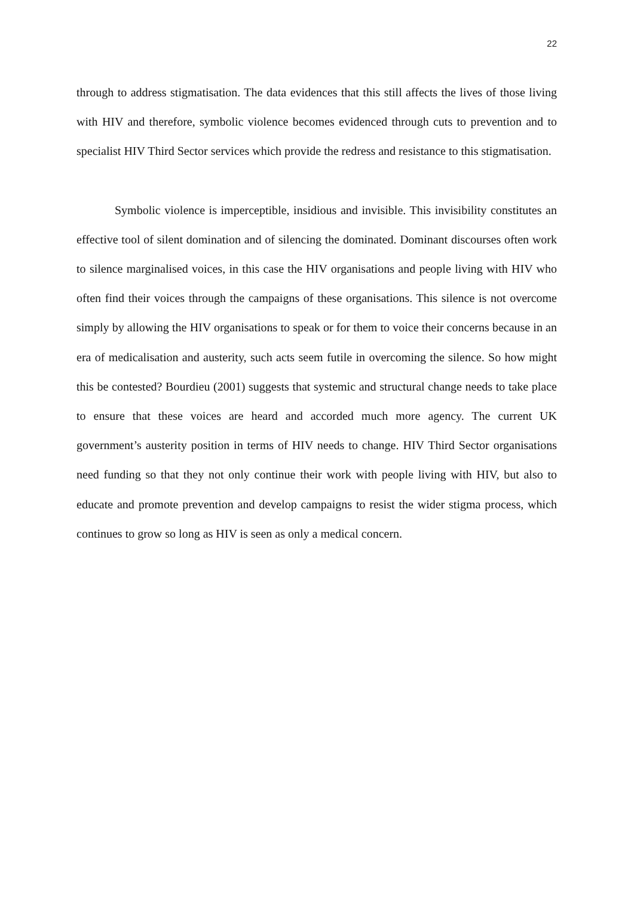22
through to address stigmatisation. The data evidences that this still affects the lives of those living with HIV and therefore, symbolic violence becomes evidenced through cuts to prevention and to specialist HIV Third Sector services which provide the redress and resistance to this stigmatisation.
Symbolic violence is imperceptible, insidious and invisible. This invisibility constitutes an effective tool of silent domination and of silencing the dominated. Dominant discourses often work to silence marginalised voices, in this case the HIV organisations and people living with HIV who often find their voices through the campaigns of these organisations. This silence is not overcome simply by allowing the HIV organisations to speak or for them to voice their concerns because in an era of medicalisation and austerity, such acts seem futile in overcoming the silence. So how might this be contested? Bourdieu (2001) suggests that systemic and structural change needs to take place to ensure that these voices are heard and accorded much more agency. The current UK government’s austerity position in terms of HIV needs to change. HIV Third Sector organisations need funding so that they not only continue their work with people living with HIV, but also to educate and promote prevention and develop campaigns to resist the wider stigma process, which continues to grow so long as HIV is seen as only a medical concern.